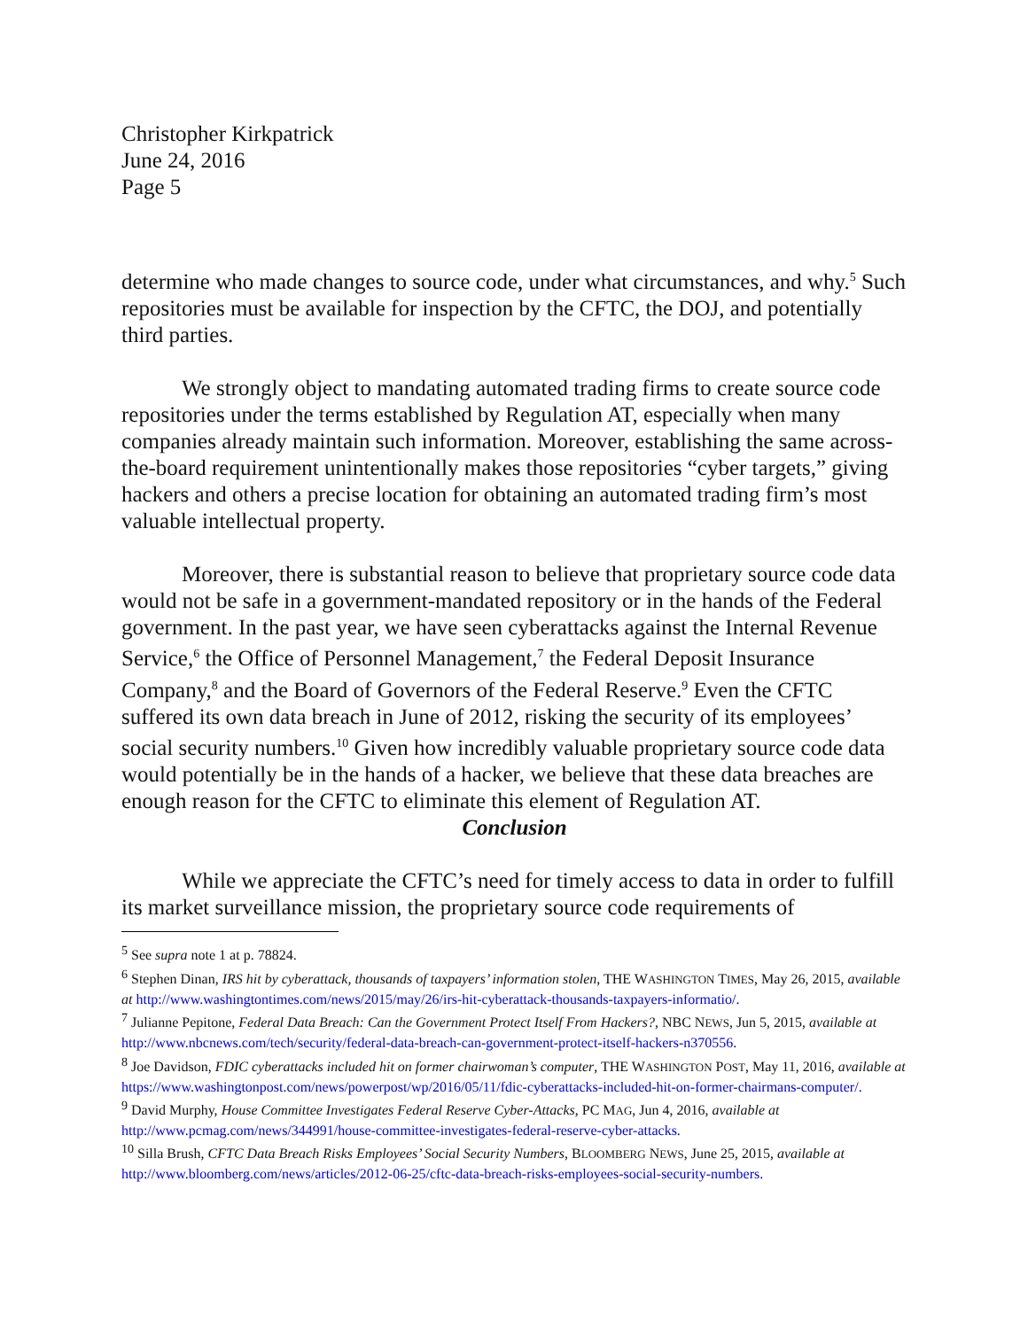Christopher Kirkpatrick
June 24, 2016
Page 5
determine who made changes to source code, under what circumstances, and why.<sup>5</sup> Such repositories must be available for inspection by the CFTC, the DOJ, and potentially third parties.
We strongly object to mandating automated trading firms to create source code repositories under the terms established by Regulation AT, especially when many companies already maintain such information. Moreover, establishing the same across-the-board requirement unintentionally makes those repositories “cyber targets,” giving hackers and others a precise location for obtaining an automated trading firm’s most valuable intellectual property.
Moreover, there is substantial reason to believe that proprietary source code data would not be safe in a government-mandated repository or in the hands of the Federal government. In the past year, we have seen cyberattacks against the Internal Revenue Service,<sup>6</sup> the Office of Personnel Management,<sup>7</sup> the Federal Deposit Insurance Company,<sup>8</sup> and the Board of Governors of the Federal Reserve.<sup>9</sup> Even the CFTC suffered its own data breach in June of 2012, risking the security of its employees’ social security numbers.<sup>10</sup> Given how incredibly valuable proprietary source code data would potentially be in the hands of a hacker, we believe that these data breaches are enough reason for the CFTC to eliminate this element of Regulation AT.
Conclusion
While we appreciate the CFTC’s need for timely access to data in order to fulfill its market surveillance mission, the proprietary source code requirements of
<sup>5</sup> See supra note 1 at p. 78824.
<sup>6</sup> Stephen Dinan, IRS hit by cyberattack, thousands of taxpayers’ information stolen, THE WASHINGTON TIMES, May 26, 2015, available at http://www.washingtontimes.com/news/2015/may/26/irs-hit-cyberattack-thousands-taxpayers-informatio/.
<sup>7</sup> Julianne Pepitone, Federal Data Breach: Can the Government Protect Itself From Hackers?, NBC NEWS, Jun 5, 2015, available at http://www.nbcnews.com/tech/security/federal-data-breach-can-government-protect-itself-hackers-n370556.
<sup>8</sup> Joe Davidson, FDIC cyberattacks included hit on former chairwoman’s computer, THE WASHINGTON POST, May 11, 2016, available at https://www.washingtonpost.com/news/powerpost/wp/2016/05/11/fdic-cyberattacks-included-hit-on-former-chairmans-computer/.
<sup>9</sup> David Murphy, House Committee Investigates Federal Reserve Cyber-Attacks, PC MAG, Jun 4, 2016, available at http://www.pcmag.com/news/344991/house-committee-investigates-federal-reserve-cyber-attacks.
<sup>10</sup> Silla Brush, CFTC Data Breach Risks Employees’ Social Security Numbers, BLOOMBERG NEWS, June 25, 2015, available at http://www.bloomberg.com/news/articles/2012-06-25/cftc-data-breach-risks-employees-social-security-numbers.